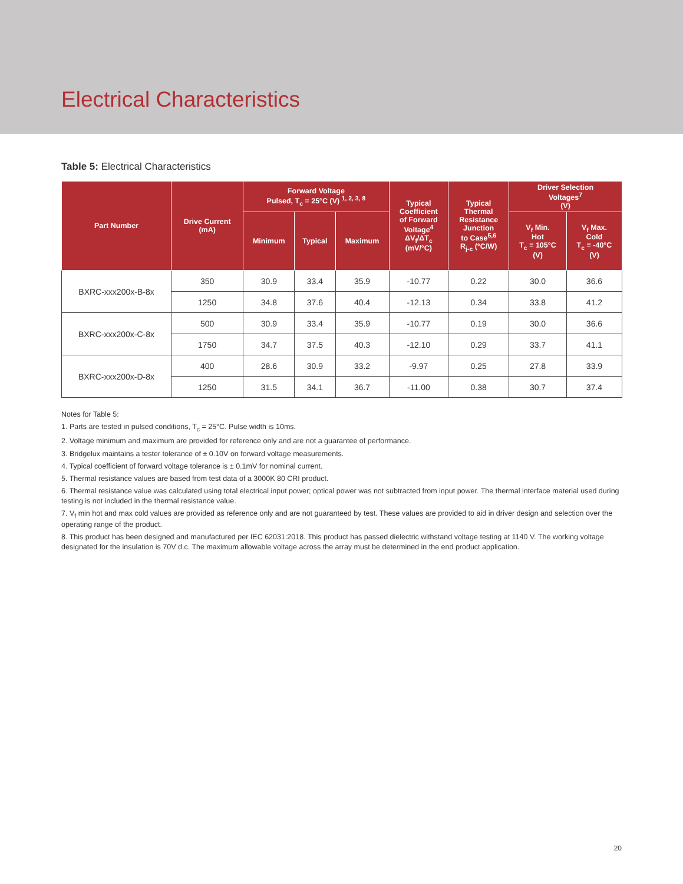Electrical Characteristics
Table 5: Electrical Characteristics
| Part Number | Drive Current (mA) | Forward Voltage Pulsed, T<sub>c</sub> = 25°C (V) <sup>1, 2, 3, 8</sup> | | | Typical Coefficient of Forward Voltage<sup>4</sup> ΔV<sub>f</sub>/ΔT<sub>c</sub> (mV/°C) | Typical Thermal Resistance Junction to Case<sup>5,6</sup> R<sub>j-c</sub> (°C/W) | Driver Selection Voltages<sup>7</sup> (V) | |
| --- | --- | --- | --- | --- | --- | --- | --- | --- |
| | | Minimum | Typical | Maximum | | | V<sub>f</sub> Min. Hot T<sub>c</sub> = 105°C (V) | V<sub>f</sub> Max. Cold T<sub>c</sub> = -40°C (V) |
| BXRC-xxx200x-B-8x | 350 | 30.9 | 33.4 | 35.9 | -10.77 | 0.22 | 30.0 | 36.6 |
| | 1250 | 34.8 | 37.6 | 40.4 | -12.13 | 0.34 | 33.8 | 41.2 |
| BXRC-xxx200x-C-8x | 500 | 30.9 | 33.4 | 35.9 | -10.77 | 0.19 | 30.0 | 36.6 |
| | 1750 | 34.7 | 37.5 | 40.3 | -12.10 | 0.29 | 33.7 | 41.1 |
| BXRC-xxx200x-D-8x | 400 | 28.6 | 30.9 | 33.2 | -9.97 | 0.25 | 27.8 | 33.9 |
| | 1250 | 31.5 | 34.1 | 36.7 | -11.00 | 0.38 | 30.7 | 37.4 |
Notes for Table 5:
1. Parts are tested in pulsed conditions, T<sub>c</sub> = 25°C. Pulse width is 10ms.
2. Voltage minimum and maximum are provided for reference only and are not a guarantee of performance.
3. Bridgelux maintains a tester tolerance of ± 0.10V on forward voltage measurements.
4. Typical coefficient of forward voltage tolerance is ± 0.1mV for nominal current.
5. Thermal resistance values are based from test data of a 3000K 80 CRI product.
6. Thermal resistance value was calculated using total electrical input power; optical power was not subtracted from input power. The thermal interface material used during testing is not included in the thermal resistance value.
7. V<sub>f</sub> min hot and max cold values are provided as reference only and are not guaranteed by test. These values are provided to aid in driver design and selection over the operating range of the product.
8. This product has been designed and manufactured per IEC 62031:2018. This product has passed dielectric withstand voltage testing at 1140 V. The working voltage designated for the insulation is 70V d.c. The maximum allowable voltage across the array must be determined in the end product application.
20